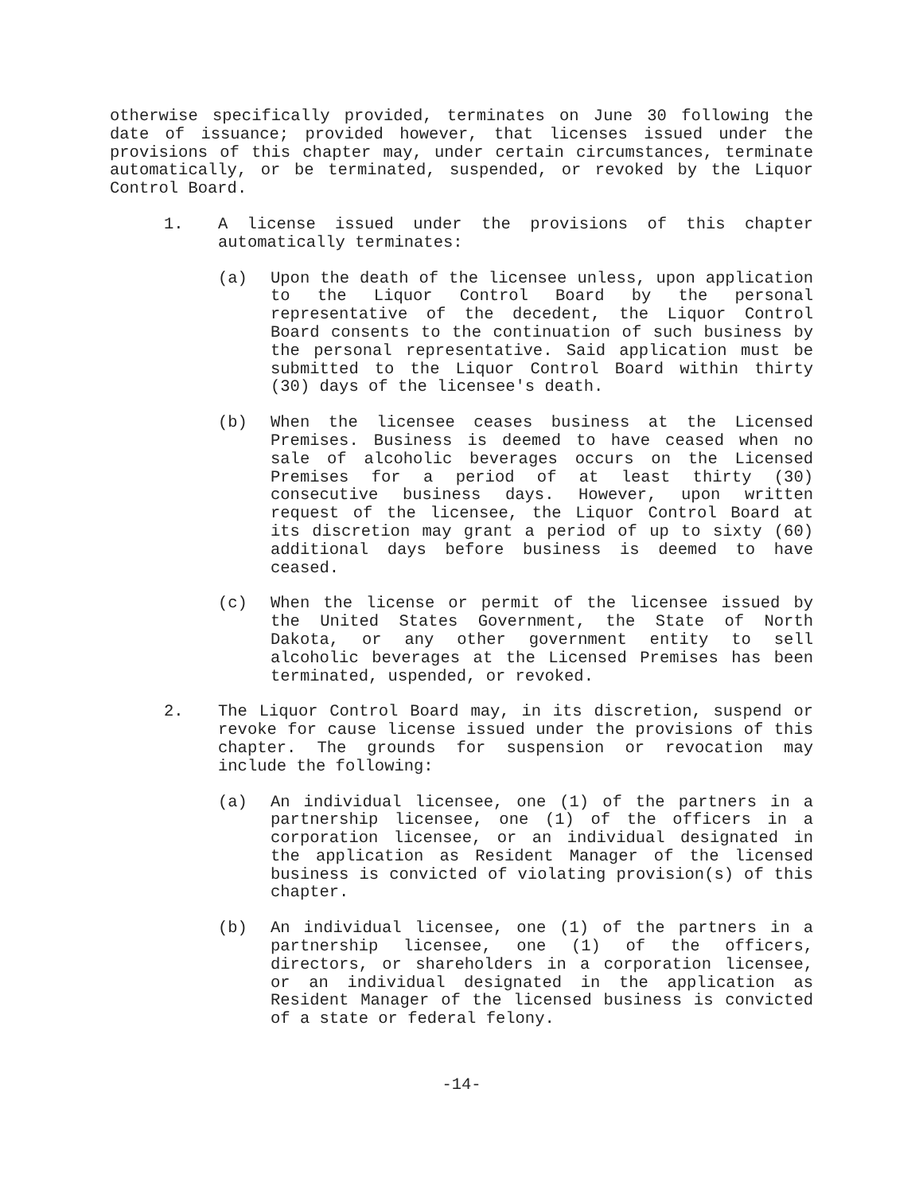otherwise specifically provided, terminates on June 30 following the date of issuance; provided however, that licenses issued under the provisions of this chapter may, under certain circumstances, terminate automatically, or be terminated, suspended, or revoked by the Liquor Control Board.
1. A license issued under the provisions of this chapter automatically terminates:
(a) Upon the death of the licensee unless, upon application to the Liquor Control Board by the personal representative of the decedent, the Liquor Control Board consents to the continuation of such business by the personal representative. Said application must be submitted to the Liquor Control Board within thirty (30) days of the licensee's death.
(b) When the licensee ceases business at the Licensed Premises. Business is deemed to have ceased when no sale of alcoholic beverages occurs on the Licensed Premises for a period of at least thirty (30) consecutive business days. However, upon written request of the licensee, the Liquor Control Board at its discretion may grant a period of up to sixty (60) additional days before business is deemed to have ceased.
(c) When the license or permit of the licensee issued by the United States Government, the State of North Dakota, or any other government entity to sell alcoholic beverages at the Licensed Premises has been terminated, uspended, or revoked.
2. The Liquor Control Board may, in its discretion, suspend or revoke for cause license issued under the provisions of this chapter. The grounds for suspension or revocation may include the following:
(a) An individual licensee, one (1) of the partners in a partnership licensee, one (1) of the officers in a corporation licensee, or an individual designated in the application as Resident Manager of the licensed business is convicted of violating provision(s) of this chapter.
(b) An individual licensee, one (1) of the partners in a partnership licensee, one (1) of the officers, directors, or shareholders in a corporation licensee, or an individual designated in the application as Resident Manager of the licensed business is convicted of a state or federal felony.
-14-